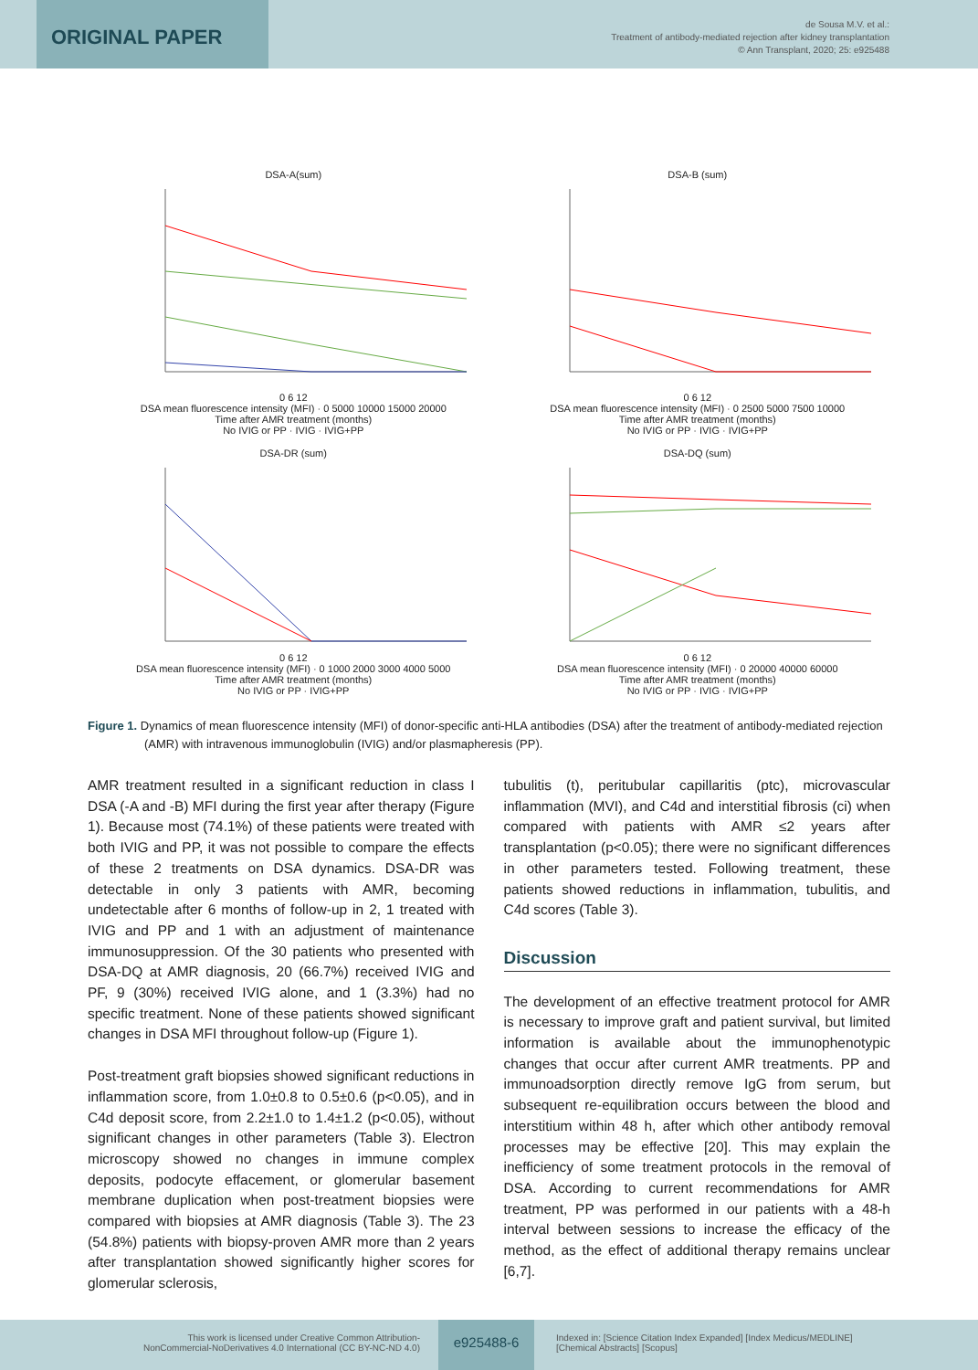ORIGINAL PAPER
de Sousa M.V. et al.:
Treatment of antibody-mediated rejection after kidney transplantation
© Ann Transplant, 2020; 25: e925488
DSA-A(sum)
0 6 12
DSA mean fluorescence intensity (MFI) · 0 5000 10000 15000 20000
Time after AMR treatment (months)
No IVIG or PP · IVIG · IVIG+PP
DSA-B (sum)
0 6 12
DSA mean fluorescence intensity (MFI) · 0 2500 5000 7500 10000
Time after AMR treatment (months)
No IVIG or PP · IVIG · IVIG+PP
DSA-DR (sum)
0 6 12
DSA mean fluorescence intensity (MFI) · 0 1000 2000 3000 4000 5000
Time after AMR treatment (months)
No IVIG or PP · IVIG+PP
DSA-DQ (sum)
0 6 12
DSA mean fluorescence intensity (MFI) · 0 20000 40000 60000
Time after AMR treatment (months)
No IVIG or PP · IVIG · IVIG+PP
Figure 1. Dynamics of mean fluorescence intensity (MFI) of donor-specific anti-HLA antibodies (DSA) after the treatment of antibody-mediated rejection (AMR) with intravenous immunoglobulin (IVIG) and/or plasmapheresis (PP).
AMR treatment resulted in a significant reduction in class I DSA (-A and -B) MFI during the first year after therapy (Figure 1). Because most (74.1%) of these patients were treated with both IVIG and PP, it was not possible to compare the effects of these 2 treatments on DSA dynamics. DSA-DR was detectable in only 3 patients with AMR, becoming undetectable after 6 months of follow-up in 2, 1 treated with IVIG and PP and 1 with an adjustment of maintenance immunosuppression. Of the 30 patients who presented with DSA-DQ at AMR diagnosis, 20 (66.7%) received IVIG and PF, 9 (30%) received IVIG alone, and 1 (3.3%) had no specific treatment. None of these patients showed significant changes in DSA MFI throughout follow-up (Figure 1).
Post-treatment graft biopsies showed significant reductions in inflammation score, from 1.0±0.8 to 0.5±0.6 (p<0.05), and in C4d deposit score, from 2.2±1.0 to 1.4±1.2 (p<0.05), without significant changes in other parameters (Table 3). Electron microscopy showed no changes in immune complex deposits, podocyte effacement, or glomerular basement membrane duplication when post-treatment biopsies were compared with biopsies at AMR diagnosis (Table 3). The 23 (54.8%) patients with biopsy-proven AMR more than 2 years after transplantation showed significantly higher scores for glomerular sclerosis,
tubulitis (t), peritubular capillaritis (ptc), microvascular inflammation (MVI), and C4d and interstitial fibrosis (ci) when compared with patients with AMR ≤2 years after transplantation (p<0.05); there were no significant differences in other parameters tested. Following treatment, these patients showed reductions in inflammation, tubulitis, and C4d scores (Table 3).
Discussion
The development of an effective treatment protocol for AMR is necessary to improve graft and patient survival, but limited information is available about the immunophenotypic changes that occur after current AMR treatments. PP and immunoadsorption directly remove IgG from serum, but subsequent re-equilibration occurs between the blood and interstitium within 48 h, after which other antibody removal processes may be effective [20]. This may explain the inefficiency of some treatment protocols in the removal of DSA. According to current recommendations for AMR treatment, PP was performed in our patients with a 48-h interval between sessions to increase the efficacy of the method, as the effect of additional therapy remains unclear [6,7].
This work is licensed under Creative Common Attribution-
NonCommercial-NoDerivatives 4.0 International (CC BY-NC-ND 4.0)
e925488-6
Indexed in: [Science Citation Index Expanded] [Index Medicus/MEDLINE]
[Chemical Abstracts] [Scopus]